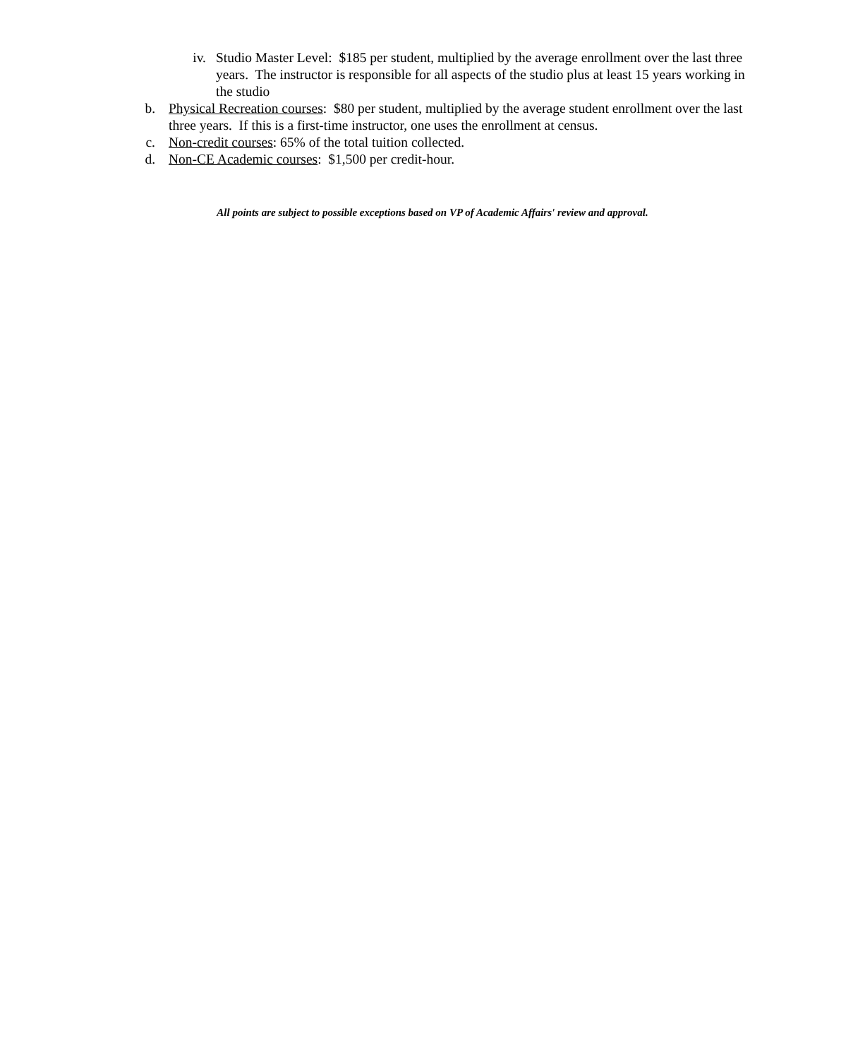iv. Studio Master Level: $185 per student, multiplied by the average enrollment over the last three years. The instructor is responsible for all aspects of the studio plus at least 15 years working in the studio
b. Physical Recreation courses: $80 per student, multiplied by the average student enrollment over the last three years. If this is a first-time instructor, one uses the enrollment at census.
c. Non-credit courses: 65% of the total tuition collected.
d. Non-CE Academic courses: $1,500 per credit-hour.
All points are subject to possible exceptions based on VP of Academic Affairs' review and approval.